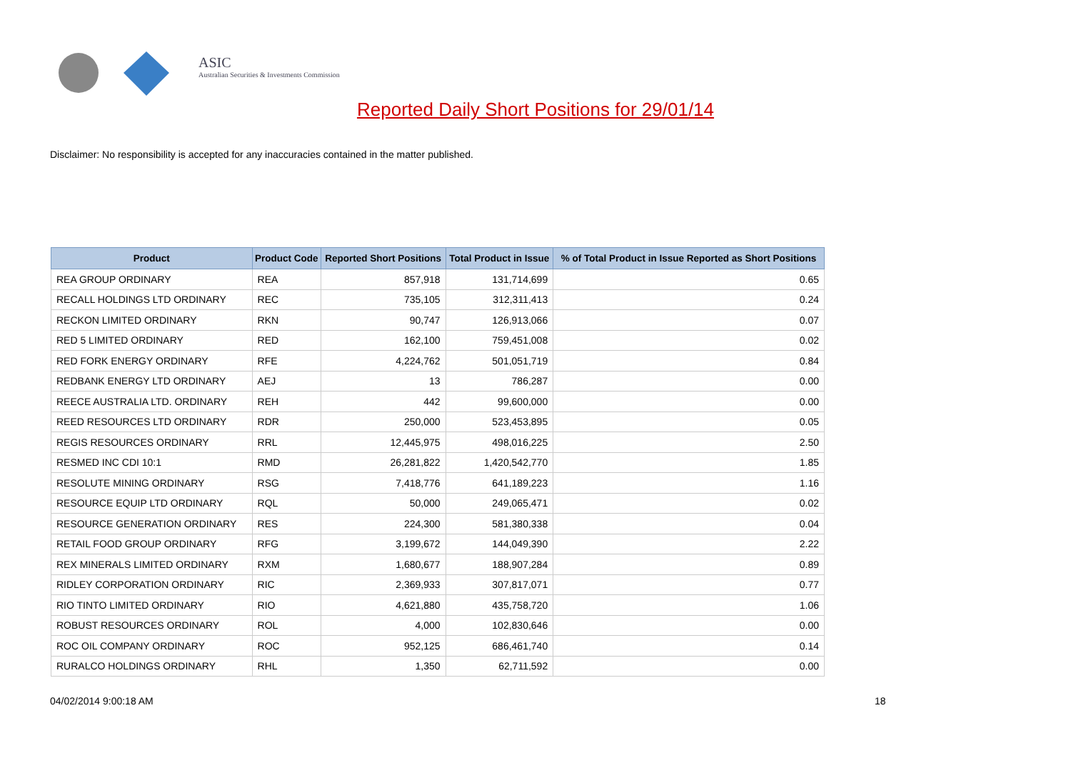ASIC
Australian Securities & Investments Commission
Reported Daily Short Positions for 29/01/14
Disclaimer: No responsibility is accepted for any inaccuracies contained in the matter published.
| Product | Product Code | Reported Short Positions | Total Product in Issue | % of Total Product in Issue Reported as Short Positions |
| --- | --- | --- | --- | --- |
| REA GROUP ORDINARY | REA | 857,918 | 131,714,699 | 0.65 |
| RECALL HOLDINGS LTD ORDINARY | REC | 735,105 | 312,311,413 | 0.24 |
| RECKON LIMITED ORDINARY | RKN | 90,747 | 126,913,066 | 0.07 |
| RED 5 LIMITED ORDINARY | RED | 162,100 | 759,451,008 | 0.02 |
| RED FORK ENERGY ORDINARY | RFE | 4,224,762 | 501,051,719 | 0.84 |
| REDBANK ENERGY LTD ORDINARY | AEJ | 13 | 786,287 | 0.00 |
| REECE AUSTRALIA LTD. ORDINARY | REH | 442 | 99,600,000 | 0.00 |
| REED RESOURCES LTD ORDINARY | RDR | 250,000 | 523,453,895 | 0.05 |
| REGIS RESOURCES ORDINARY | RRL | 12,445,975 | 498,016,225 | 2.50 |
| RESMED INC CDI 10:1 | RMD | 26,281,822 | 1,420,542,770 | 1.85 |
| RESOLUTE MINING ORDINARY | RSG | 7,418,776 | 641,189,223 | 1.16 |
| RESOURCE EQUIP LTD ORDINARY | RQL | 50,000 | 249,065,471 | 0.02 |
| RESOURCE GENERATION ORDINARY | RES | 224,300 | 581,380,338 | 0.04 |
| RETAIL FOOD GROUP ORDINARY | RFG | 3,199,672 | 144,049,390 | 2.22 |
| REX MINERALS LIMITED ORDINARY | RXM | 1,680,677 | 188,907,284 | 0.89 |
| RIDLEY CORPORATION ORDINARY | RIC | 2,369,933 | 307,817,071 | 0.77 |
| RIO TINTO LIMITED ORDINARY | RIO | 4,621,880 | 435,758,720 | 1.06 |
| ROBUST RESOURCES ORDINARY | ROL | 4,000 | 102,830,646 | 0.00 |
| ROC OIL COMPANY ORDINARY | ROC | 952,125 | 686,461,740 | 0.14 |
| RURALCO HOLDINGS ORDINARY | RHL | 1,350 | 62,711,592 | 0.00 |
04/02/2014 9:00:18 AM 18